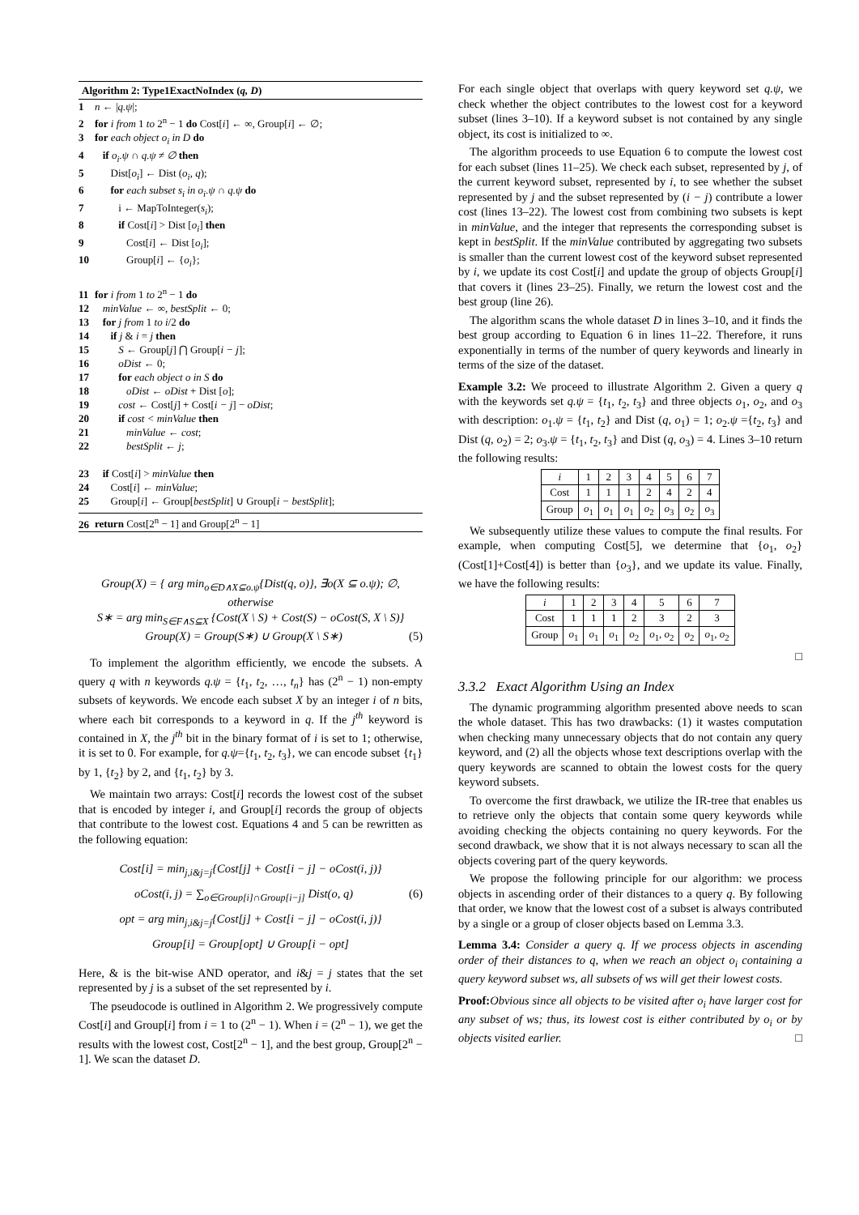Algorithm 2: Type1ExactNoIndex (q, D)
1 n ← |q.ψ|;
2 for i from 1 to 2<sup>n</sup> − 1 do Cost[i] ← ∞, Group[i] ← ∅;
3 for each object o<sub>i</sub> in D do
4 if o<sub>i</sub>.ψ ∩ q.ψ ≠ ∅ then
5 Dist[o<sub>i</sub>] ← Dist (o<sub>i</sub>, q);
6 for each subset s<sub>i</sub> in o<sub>i</sub>.ψ ∩ q.ψ do
7 i ← MapToInteger(s<sub>i</sub>);
8 if Cost[i] > Dist [o<sub>i</sub>] then
9 Cost[i] ← Dist [o<sub>i</sub>];
10 Group[i] ← {o<sub>i</sub>};
11 for i from 1 to 2<sup>n</sup> − 1 do
12 minValue ← ∞, bestSplit ← 0;
13 for j from 1 to i/2 do
14 if j & i = j then
15 S ← Group[j] ⋂ Group[i − j];
16 oDist ← 0;
17 for each object o in S do
18 oDist ← oDist + Dist [o];
19 cost ← Cost[j] + Cost[i − j] − oDist;
20 if cost < minValue then
21 minValue ← cost;
22 bestSplit ← j;
23 if Cost[i] > minValue then
24 Cost[i] ← minValue;
25 Group[i] ← Group[bestSplit] ∪ Group[i − bestSplit];
26 return Cost[2<sup>n</sup> − 1] and Group[2<sup>n</sup> − 1]
Group(X) = { arg min<sub>o∈D∧X⊆o.ψ</sub>{Dist(q, o)}, ∃o(X ⊆ o.ψ); ∅, otherwise
S∗ = arg min<sub>S∈F∧S⊆X</sub> {Cost(X \ S) + Cost(S) − oCost(S, X \ S)}
Group(X) = Group(S∗) ∪ Group(X \ S∗) (5)
To implement the algorithm efficiently, we encode the subsets. A query q with n keywords q.ψ = {t<sub>1</sub>, t<sub>2</sub>, …, t<sub>n</sub>} has (2<sup>n</sup> − 1) non-empty subsets of keywords. We encode each subset X by an integer i of n bits, where each bit corresponds to a keyword in q. If the j<sup>th</sup> keyword is contained in X, the j<sup>th</sup> bit in the binary format of i is set to 1; otherwise, it is set to 0. For example, for q.ψ={t<sub>1</sub>, t<sub>2</sub>, t<sub>3</sub>}, we can encode subset {t<sub>1</sub>} by 1, {t<sub>2</sub>} by 2, and {t<sub>1</sub>, t<sub>2</sub>} by 3.
We maintain two arrays: Cost[i] records the lowest cost of the subset that is encoded by integer i, and Group[i] records the group of objects that contribute to the lowest cost. Equations 4 and 5 can be rewritten as the following equation:
Cost[i] = min<sub>j,i&j=j</sub>{Cost[j] + Cost[i − j] − oCost(i, j)}
oCost(i, j) = ∑<sub>o∈Group[i]∩Group[i−j]</sub> Dist(o, q) (6)
opt = arg min<sub>j,i&j=j</sub>{Cost[j] + Cost[i − j] − oCost(i, j)}
Group[i] = Group[opt] ∪ Group[i − opt]
Here, & is the bit-wise AND operator, and i&j = j states that the set represented by j is a subset of the set represented by i.
The pseudocode is outlined in Algorithm 2. We progressively compute Cost[i] and Group[i] from i = 1 to (2<sup>n</sup> − 1). When i = (2<sup>n</sup> − 1), we get the results with the lowest cost, Cost[2<sup>n</sup> − 1], and the best group, Group[2<sup>n</sup> − 1]. We scan the dataset D.
For each single object that overlaps with query keyword set q.ψ, we check whether the object contributes to the lowest cost for a keyword subset (lines 3–10). If a keyword subset is not contained by any single object, its cost is initialized to ∞.
The algorithm proceeds to use Equation 6 to compute the lowest cost for each subset (lines 11–25). We check each subset, represented by j, of the current keyword subset, represented by i, to see whether the subset represented by j and the subset represented by (i − j) contribute a lower cost (lines 13–22). The lowest cost from combining two subsets is kept in minValue, and the integer that represents the corresponding subset is kept in bestSplit. If the minValue contributed by aggregating two subsets is smaller than the current lowest cost of the keyword subset represented by i, we update its cost Cost[i] and update the group of objects Group[i] that covers it (lines 23–25). Finally, we return the lowest cost and the best group (line 26).
The algorithm scans the whole dataset D in lines 3–10, and it finds the best group according to Equation 6 in lines 11–22. Therefore, it runs exponentially in terms of the number of query keywords and linearly in terms of the size of the dataset.
Example 3.2: We proceed to illustrate Algorithm 2. Given a query q with the keywords set q.ψ = {t<sub>1</sub>, t<sub>2</sub>, t<sub>3</sub>} and three objects o<sub>1</sub>, o<sub>2</sub>, and o<sub>3</sub> with description: o<sub>1</sub>.ψ = {t<sub>1</sub>, t<sub>2</sub>} and Dist (q, o<sub>1</sub>) = 1; o<sub>2</sub>.ψ ={t<sub>2</sub>, t<sub>3</sub>} and Dist (q, o<sub>2</sub>) = 2; o<sub>3</sub>.ψ = {t<sub>1</sub>, t<sub>2</sub>, t<sub>3</sub>} and Dist (q, o<sub>3</sub>) = 4. Lines 3–10 return the following results:
| i | 1 | 2 | 3 | 4 | 5 | 6 | 7 |
| --- | --- | --- | --- | --- | --- | --- | --- |
| Cost | 1 | 1 | 1 | 2 | 4 | 2 | 4 |
| Group | o<sub>1</sub> | o<sub>1</sub> | o<sub>1</sub> | o<sub>2</sub> | o<sub>3</sub> | o<sub>2</sub> | o<sub>3</sub> |
We subsequently utilize these values to compute the final results. For example, when computing Cost[5], we determine that {o<sub>1</sub>, o<sub>2</sub>}(Cost[1]+Cost[4]) is better than {o<sub>3</sub>}, and we update its value. Finally, we have the following results:
| i | 1 | 2 | 3 | 4 | 5 | 6 | 7 |
| --- | --- | --- | --- | --- | --- | --- | --- |
| Cost | 1 | 1 | 1 | 2 | 3 | 2 | 3 |
| Group | o<sub>1</sub> | o<sub>1</sub> | o<sub>1</sub> | o<sub>2</sub> | o<sub>1</sub>, o<sub>2</sub> | o<sub>2</sub> | o<sub>1</sub>, o<sub>2</sub> |
□
3.3.2 Exact Algorithm Using an Index
The dynamic programming algorithm presented above needs to scan the whole dataset. This has two drawbacks: (1) it wastes computation when checking many unnecessary objects that do not contain any query keyword, and (2) all the objects whose text descriptions overlap with the query keywords are scanned to obtain the lowest costs for the query keyword subsets.
To overcome the first drawback, we utilize the IR-tree that enables us to retrieve only the objects that contain some query keywords while avoiding checking the objects containing no query keywords. For the second drawback, we show that it is not always necessary to scan all the objects covering part of the query keywords.
We propose the following principle for our algorithm: we process objects in ascending order of their distances to a query q. By following that order, we know that the lowest cost of a subset is always contributed by a single or a group of closer objects based on Lemma 3.3.
Lemma 3.4: Consider a query q. If we process objects in ascending order of their distances to q, when we reach an object o<sub>i</sub> containing a query keyword subset ws, all subsets of ws will get their lowest costs.
Proof: Obvious since all objects to be visited after o<sub>i</sub> have larger cost for any subset of ws; thus, its lowest cost is either contributed by o<sub>i</sub> or by objects visited earlier. □